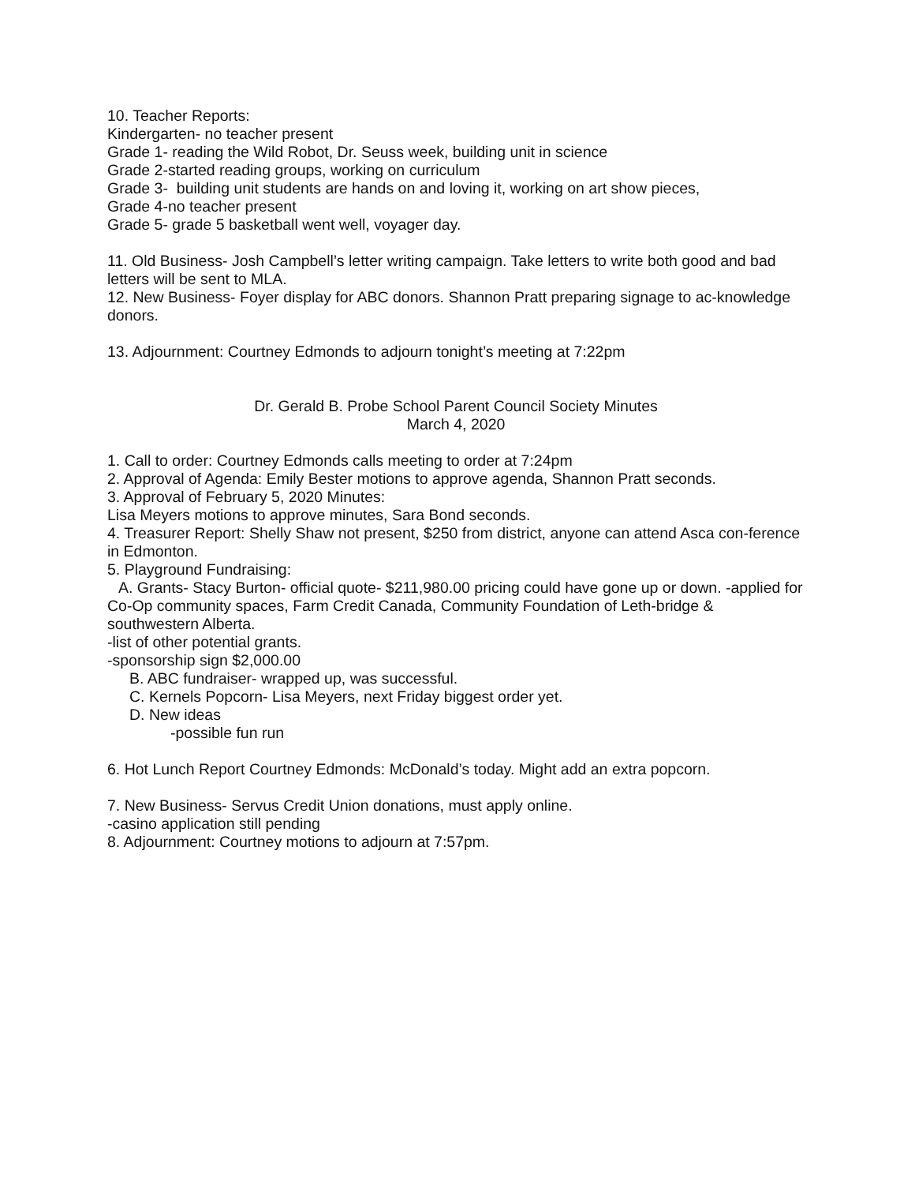10. Teacher Reports:
Kindergarten- no teacher present
Grade 1- reading the Wild Robot, Dr. Seuss week, building unit in science
Grade 2-started reading groups, working on curriculum
Grade 3- building unit students are hands on and loving it, working on art show pieces,
Grade 4-no teacher present
Grade 5- grade 5 basketball went well, voyager day.
11. Old Business- Josh Campbell’s letter writing campaign. Take letters to write both good and bad letters will be sent to MLA.
12. New Business- Foyer display for ABC donors. Shannon Pratt preparing signage to ac-knowledge donors.
13. Adjournment: Courtney Edmonds to adjourn tonight’s meeting at 7:22pm
Dr. Gerald B. Probe School Parent Council Society Minutes
March 4, 2020
1. Call to order: Courtney Edmonds calls meeting to order at 7:24pm
2. Approval of Agenda: Emily Bester motions to approve agenda, Shannon Pratt seconds.
3. Approval of February 5, 2020 Minutes:
Lisa Meyers motions to approve minutes, Sara Bond seconds.
4. Treasurer Report: Shelly Shaw not present, $250 from district, anyone can attend Asca con-ference in Edmonton.
5. Playground Fundraising:
A. Grants- Stacy Burton- official quote- $211,980.00 pricing could have gone up or down. -applied for Co-Op community spaces, Farm Credit Canada, Community Foundation of Leth-bridge & southwestern Alberta.
-list of other potential grants.
-sponsorship sign $2,000.00
B. ABC fundraiser- wrapped up, was successful.
C. Kernels Popcorn- Lisa Meyers, next Friday biggest order yet.
D. New ideas
-possible fun run
6. Hot Lunch Report Courtney Edmonds: McDonald’s today. Might add an extra popcorn.
7. New Business- Servus Credit Union donations, must apply online.
-casino application still pending
8. Adjournment: Courtney motions to adjourn at 7:57pm.